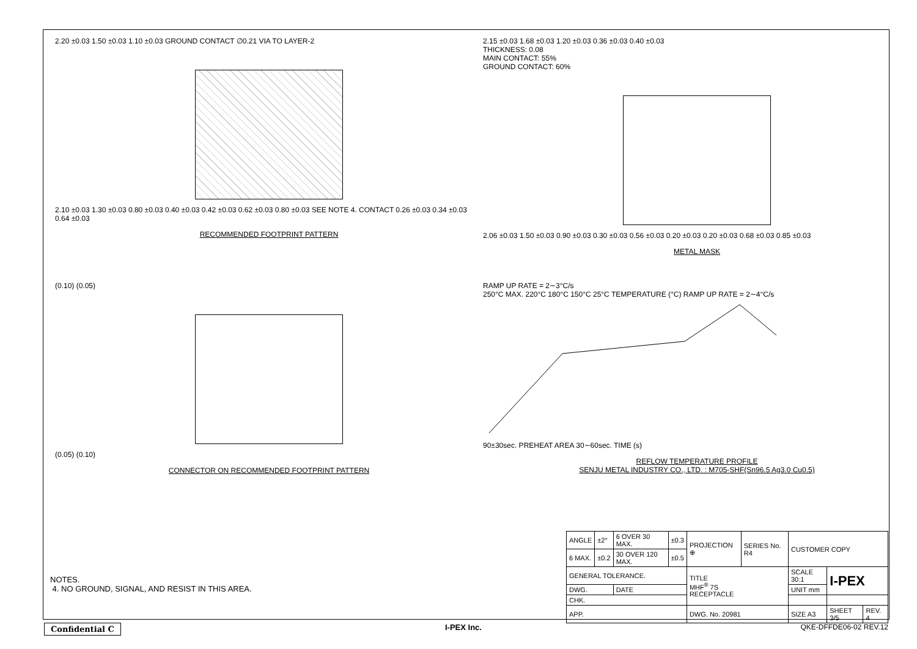2.20 ±0.03 1.50 ±0.03 1.10 ±0.03 GROUND CONTACT ∅0.21 VIA TO LAYER-2
2.10 ±0.03 1.30 ±0.03 0.80 ±0.03 0.40 ±0.03 0.42 ±0.03 0.62 ±0.03 0.80 ±0.03 SEE NOTE 4. CONTACT 0.26 ±0.03 0.34 ±0.03 0.64 ±0.03
RECOMMENDED FOOTPRINT PATTERN
2.15 ±0.03 1.68 ±0.03 1.20 ±0.03 0.36 ±0.03 0.40 ±0.03
THICKNESS: 0.08
MAIN CONTACT: 55%
GROUND CONTACT: 60%
2.06 ±0.03 1.50 ±0.03 0.90 ±0.03 0.30 ±0.03 0.56 ±0.03 0.20 ±0.03 0.20 ±0.03 0.68 ±0.03 0.85 ±0.03
METAL MASK
(0.10) (0.05)
(0.05) (0.10)
CONNECTOR ON RECOMMENDED FOOTPRINT PATTERN
RAMP UP RATE = 2∼3°C/s
250°C MAX. 220°C 180°C 150°C 25°C TEMPERATURE (°C) RAMP UP RATE = 2∼4°C/s
90±30sec. PREHEAT AREA 30∼60sec. TIME (s)
REFLOW TEMPERATURE PROFILE
SENJU METAL INDUSTRY CO., LTD. : M705-SHF(Sn96.5 Ag3.0 Cu0.5)
NOTES.
4. NO GROUND, SIGNAL, AND RESIST IN THIS AREA.
| ANGLE | ±2° | 6 OVER 30 MAX. | ±0.3 | PROJECTION ⊕ | SERIES No. R4 | CUSTOMER COPY | | |
| 6 MAX. | ±0.2 | 30 OVER 120 MAX. | ±0.5 | | | | | |
| GENERAL TOLERANCE. | | | | TITLE MHF<sup>®</sup> 7S RECEPTACLE | | SCALE 30:1 | I-PEX | |
| DWG. | | DATE | | | | UNIT mm | | |
| CHK. | | | | | | | | |
| APP. | | | | DWG. No. 20981 | | SIZE A3 | SHEET 3/5 | REV. 4 |
Confidential C I-PEX Inc. QKE-DFFDE06-02 REV.12